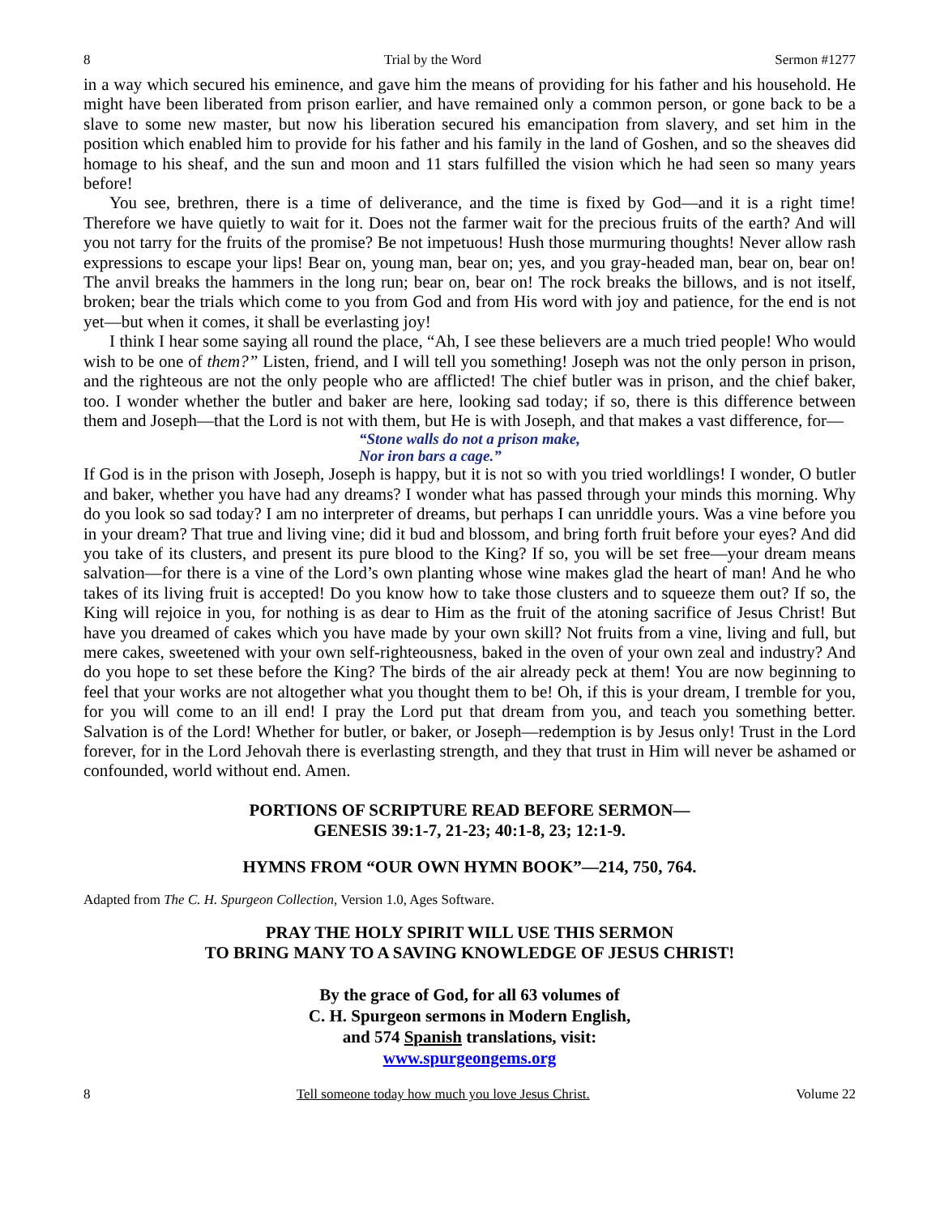8 Trial by the Word Sermon #1277
in a way which secured his eminence, and gave him the means of providing for his father and his household. He might have been liberated from prison earlier, and have remained only a common person, or gone back to be a slave to some new master, but now his liberation secured his emancipation from slavery, and set him in the position which enabled him to provide for his father and his family in the land of Goshen, and so the sheaves did homage to his sheaf, and the sun and moon and 11 stars fulfilled the vision which he had seen so many years before!
You see, brethren, there is a time of deliverance, and the time is fixed by God—and it is a right time! Therefore we have quietly to wait for it. Does not the farmer wait for the precious fruits of the earth? And will you not tarry for the fruits of the promise? Be not impetuous! Hush those murmuring thoughts! Never allow rash expressions to escape your lips! Bear on, young man, bear on; yes, and you gray-headed man, bear on, bear on! The anvil breaks the hammers in the long run; bear on, bear on! The rock breaks the billows, and is not itself, broken; bear the trials which come to you from God and from His word with joy and patience, for the end is not yet—but when it comes, it shall be everlasting joy!
I think I hear some saying all round the place, “Ah, I see these believers are a much tried people! Who would wish to be one of them?” Listen, friend, and I will tell you something! Joseph was not the only person in prison, and the righteous are not the only people who are afflicted! The chief butler was in prison, and the chief baker, too. I wonder whether the butler and baker are here, looking sad today; if so, there is this difference between them and Joseph—that the Lord is not with them, but He is with Joseph, and that makes a vast difference, for—
“Stone walls do not a prison make,
Nor iron bars a cage.”
If God is in the prison with Joseph, Joseph is happy, but it is not so with you tried worldlings! I wonder, O butler and baker, whether you have had any dreams? I wonder what has passed through your minds this morning. Why do you look so sad today? I am no interpreter of dreams, but perhaps I can unriddle yours. Was a vine before you in your dream? That true and living vine; did it bud and blossom, and bring forth fruit before your eyes? And did you take of its clusters, and present its pure blood to the King? If so, you will be set free—your dream means salvation—for there is a vine of the Lord’s own planting whose wine makes glad the heart of man! And he who takes of its living fruit is accepted! Do you know how to take those clusters and to squeeze them out? If so, the King will rejoice in you, for nothing is as dear to Him as the fruit of the atoning sacrifice of Jesus Christ! But have you dreamed of cakes which you have made by your own skill? Not fruits from a vine, living and full, but mere cakes, sweetened with your own self-righteousness, baked in the oven of your own zeal and industry? And do you hope to set these before the King? The birds of the air already peck at them! You are now beginning to feel that your works are not altogether what you thought them to be! Oh, if this is your dream, I tremble for you, for you will come to an ill end! I pray the Lord put that dream from you, and teach you something better. Salvation is of the Lord! Whether for butler, or baker, or Joseph—redemption is by Jesus only! Trust in the Lord forever, for in the Lord Jehovah there is everlasting strength, and they that trust in Him will never be ashamed or confounded, world without end. Amen.
PORTIONS OF SCRIPTURE READ BEFORE SERMON—
GENESIS 39:1-7, 21-23; 40:1-8, 23; 12:1-9.
HYMNS FROM “OUR OWN HYMN BOOK”—214, 750, 764.
Adapted from The C. H. Spurgeon Collection, Version 1.0, Ages Software.
PRAY THE HOLY SPIRIT WILL USE THIS SERMON
TO BRING MANY TO A SAVING KNOWLEDGE OF JESUS CHRIST!
By the grace of God, for all 63 volumes of
C. H. Spurgeon sermons in Modern English,
and 574 Spanish translations, visit:
www.spurgeongems.org
8 Tell someone today how much you love Jesus Christ. Volume 22